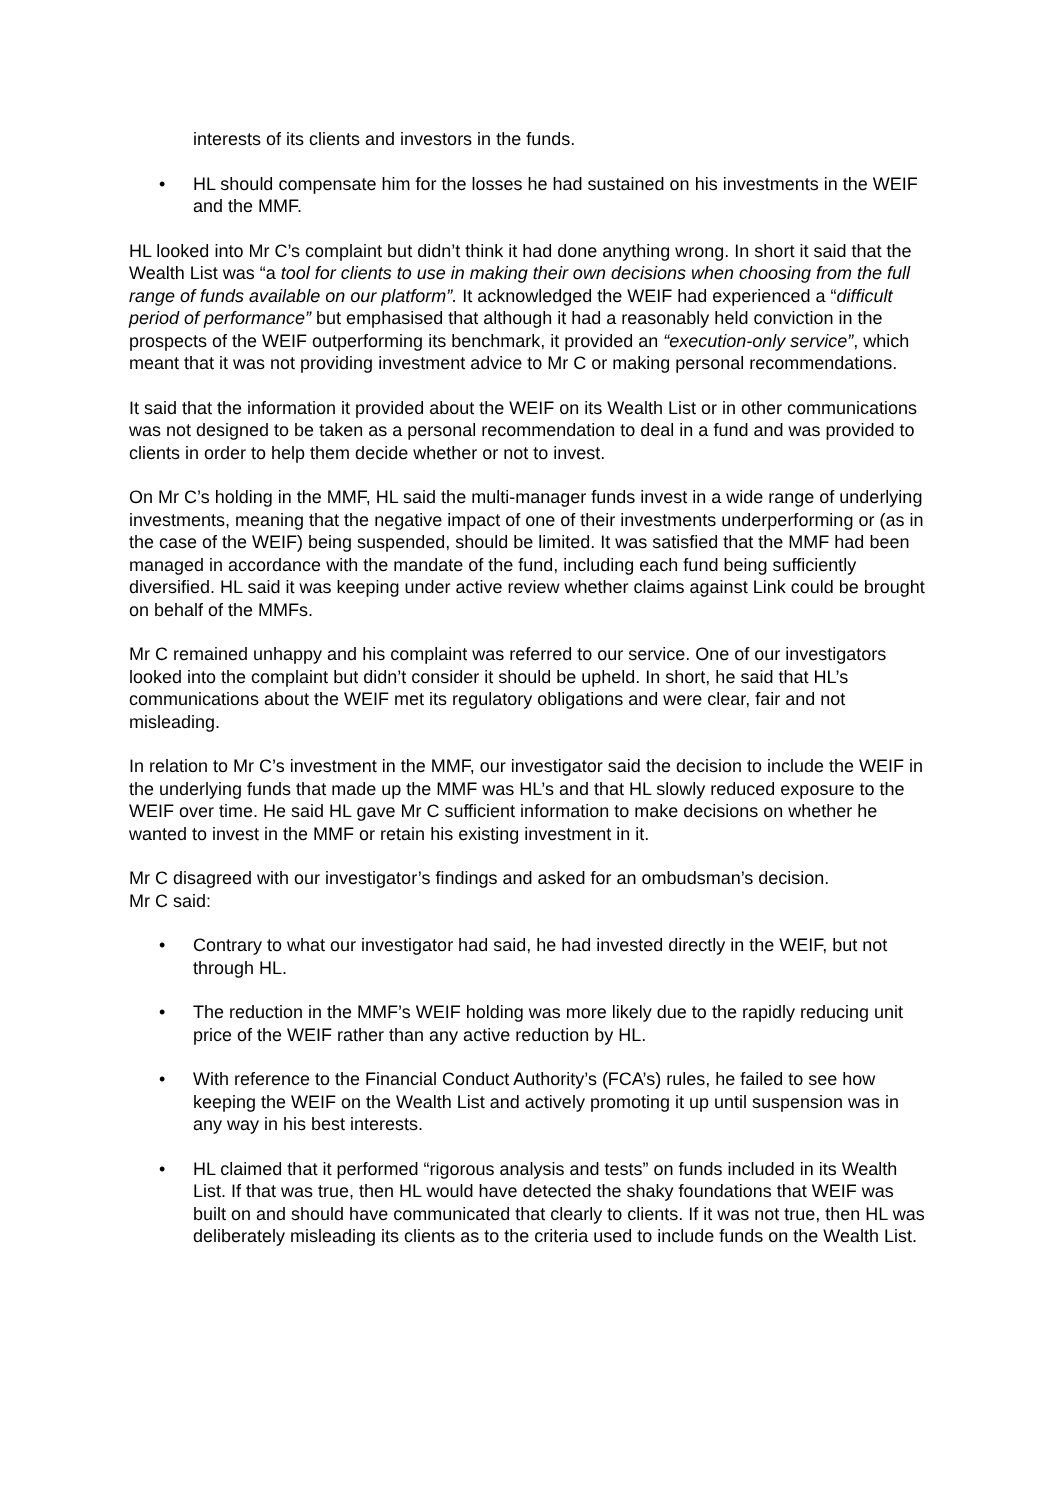interests of its clients and investors in the funds.
• HL should compensate him for the losses he had sustained on his investments in the WEIF and the MMF.
HL looked into Mr C’s complaint but didn’t think it had done anything wrong. In short it said that the Wealth List was “a tool for clients to use in making their own decisions when choosing from the full range of funds available on our platform”. It acknowledged the WEIF had experienced a “difficult period of performance” but emphasised that although it had a reasonably held conviction in the prospects of the WEIF outperforming its benchmark, it provided an “execution-only service”, which meant that it was not providing investment advice to Mr C or making personal recommendations.
It said that the information it provided about the WEIF on its Wealth List or in other communications was not designed to be taken as a personal recommendation to deal in a fund and was provided to clients in order to help them decide whether or not to invest.
On Mr C’s holding in the MMF, HL said the multi-manager funds invest in a wide range of underlying investments, meaning that the negative impact of one of their investments underperforming or (as in the case of the WEIF) being suspended, should be limited. It was satisfied that the MMF had been managed in accordance with the mandate of the fund, including each fund being sufficiently diversified. HL said it was keeping under active review whether claims against Link could be brought on behalf of the MMFs.
Mr C remained unhappy and his complaint was referred to our service. One of our investigators looked into the complaint but didn’t consider it should be upheld. In short, he said that HL’s communications about the WEIF met its regulatory obligations and were clear, fair and not misleading.
In relation to Mr C’s investment in the MMF, our investigator said the decision to include the WEIF in the underlying funds that made up the MMF was HL’s and that HL slowly reduced exposure to the WEIF over time. He said HL gave Mr C sufficient information to make decisions on whether he wanted to invest in the MMF or retain his existing investment in it.
Mr C disagreed with our investigator’s findings and asked for an ombudsman’s decision.
Mr C said:
• Contrary to what our investigator had said, he had invested directly in the WEIF, but not through HL.
• The reduction in the MMF’s WEIF holding was more likely due to the rapidly reducing unit price of the WEIF rather than any active reduction by HL.
• With reference to the Financial Conduct Authority’s (FCA’s) rules, he failed to see how keeping the WEIF on the Wealth List and actively promoting it up until suspension was in any way in his best interests.
• HL claimed that it performed “rigorous analysis and tests” on funds included in its Wealth List. If that was true, then HL would have detected the shaky foundations that WEIF was built on and should have communicated that clearly to clients. If it was not true, then HL was deliberately misleading its clients as to the criteria used to include funds on the Wealth List.